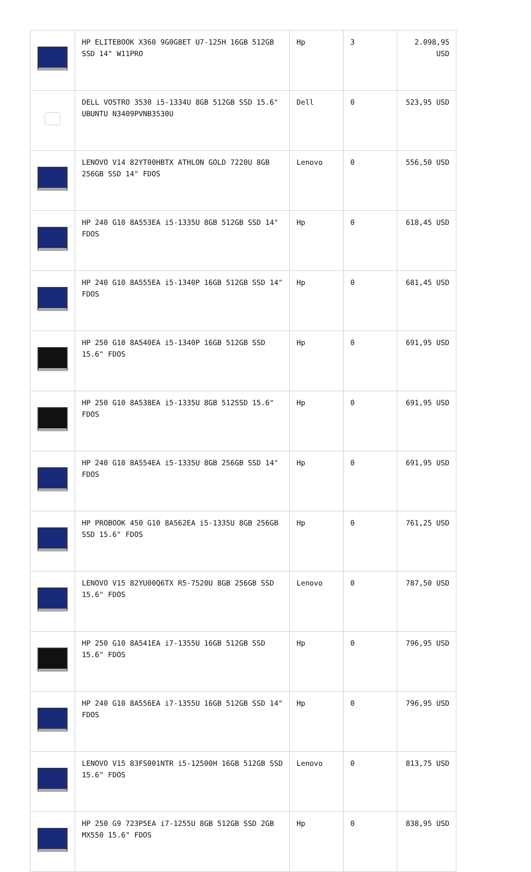| | HP ELITEBOOK X360 9G0G8ET U7-125H 16GB 512GB SSD 14" W11PRO | Hp | 3 | 2.098,95 USD |
| | DELL VOSTRO 3530 i5-1334U 8GB 512GB SSD 15.6" UBUNTU N3409PVNB3530U | Dell | 0 | 523,95 USD |
| | LENOVO V14 82YT00HBTX ATHLON GOLD 7220U 8GB 256GB SSD 14" FDOS | Lenovo | 0 | 556,50 USD |
| | HP 240 G10 8A553EA i5-1335U 8GB 512GB SSD 14" FDOS | Hp | 0 | 618,45 USD |
| | HP 240 G10 8A555EA i5-1340P 16GB 512GB SSD 14" FDOS | Hp | 0 | 681,45 USD |
| | HP 250 G10 8A540EA i5-1340P 16GB 512GB SSD 15.6" FDOS | Hp | 0 | 691,95 USD |
| | HP 250 G10 8A538EA i5-1335U 8GB 512SSD 15.6" FDOS | Hp | 0 | 691,95 USD |
| | HP 240 G10 8A554EA i5-1335U 8GB 256GB SSD 14" FDOS | Hp | 0 | 691,95 USD |
| | HP PROBOOK 450 G10 8A562EA i5-1335U 8GB 256GB SSD 15.6" FDOS | Hp | 0 | 761,25 USD |
| | LENOVO V15 82YU00Q6TX R5-7520U 8GB 256GB SSD 15.6" FDOS | Lenovo | 0 | 787,50 USD |
| | HP 250 G10 8A541EA i7-1355U 16GB 512GB SSD 15.6" FDOS | Hp | 0 | 796,95 USD |
| | HP 240 G10 8A556EA i7-1355U 16GB 512GB SSD 14" FDOS | Hp | 0 | 796,95 USD |
| | LENOVO V15 83FS001NTR i5-12500H 16GB 512GB SSD 15.6" FDOS | Lenovo | 0 | 813,75 USD |
| | HP 250 G9 723P5EA i7-1255U 8GB 512GB SSD 2GB MX550 15.6" FDOS | Hp | 0 | 838,95 USD |